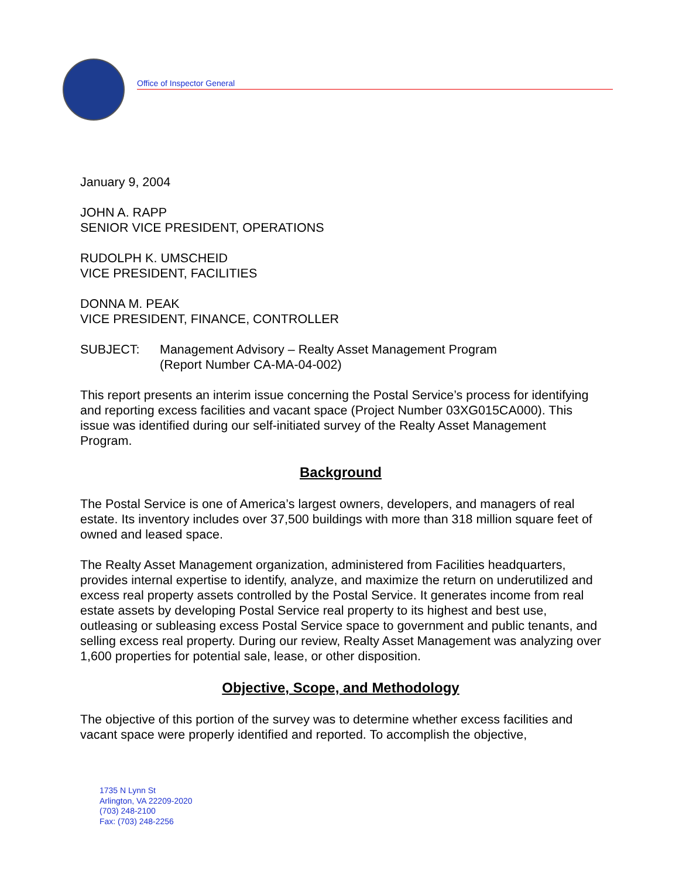Office of Inspector General
January 9, 2004
JOHN A. RAPP
SENIOR VICE PRESIDENT, OPERATIONS
RUDOLPH K. UMSCHEID
VICE PRESIDENT, FACILITIES
DONNA M. PEAK
VICE PRESIDENT, FINANCE, CONTROLLER
SUBJECT: Management Advisory – Realty Asset Management Program
(Report Number CA-MA-04-002)
This report presents an interim issue concerning the Postal Service’s process for identifying and reporting excess facilities and vacant space (Project Number 03XG015CA000). This issue was identified during our self-initiated survey of the Realty Asset Management Program.
Background
The Postal Service is one of America’s largest owners, developers, and managers of real estate. Its inventory includes over 37,500 buildings with more than 318 million square feet of owned and leased space.
The Realty Asset Management organization, administered from Facilities headquarters, provides internal expertise to identify, analyze, and maximize the return on underutilized and excess real property assets controlled by the Postal Service. It generates income from real estate assets by developing Postal Service real property to its highest and best use, outleasing or subleasing excess Postal Service space to government and public tenants, and selling excess real property. During our review, Realty Asset Management was analyzing over 1,600 properties for potential sale, lease, or other disposition.
Objective, Scope, and Methodology
The objective of this portion of the survey was to determine whether excess facilities and vacant space were properly identified and reported. To accomplish the objective,
1735 N Lynn St
Arlington, VA 22209-2020
(703) 248-2100
Fax: (703) 248-2256